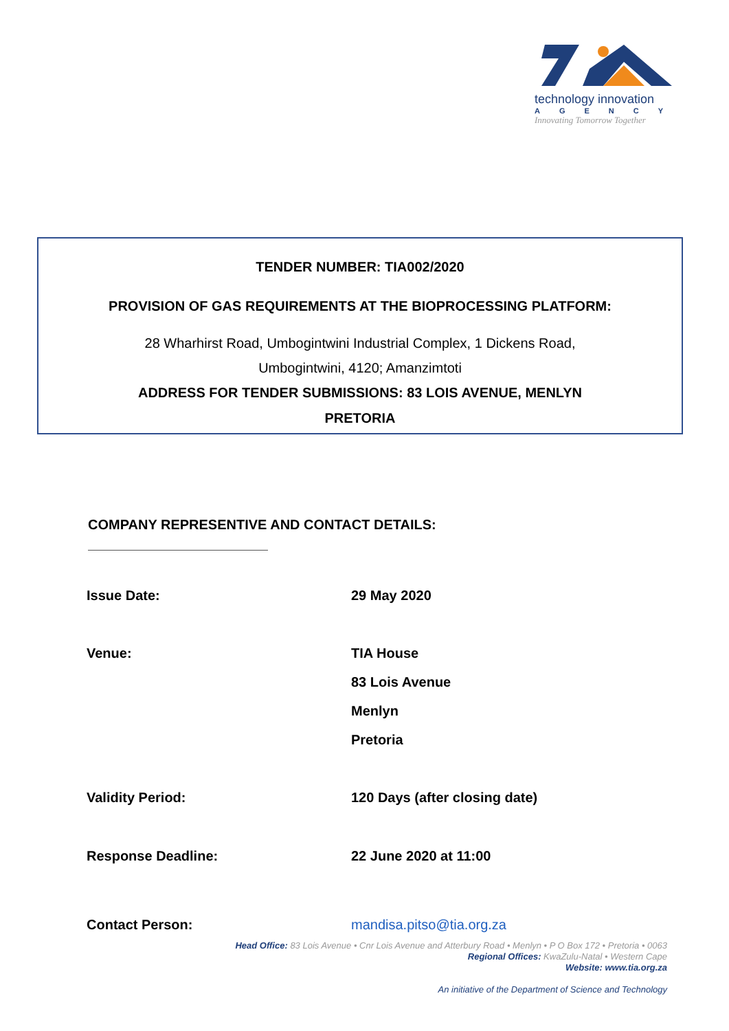technology innovation
AGENCY
Innovating Tomorrow Together
TENDER NUMBER: TIA002/2020
PROVISION OF GAS REQUIREMENTS AT THE BIOPROCESSING PLATFORM:
28 Wharhirst Road, Umbogintwini Industrial Complex, 1 Dickens Road,
Umbogintwini, 4120; Amanzimtoti
ADDRESS FOR TENDER SUBMISSIONS: 83 LOIS AVENUE, MENLYN
PRETORIA
COMPANY REPRESENTIVE AND CONTACT DETAILS:
| Issue Date: | 29 May 2020 |
| Venue: | TIA House |
| | 83 Lois Avenue |
| | Menlyn |
| | Pretoria |
| Validity Period: | 120 Days (after closing date) |
| Response Deadline: | 22 June 2020 at 11:00 |
| Contact Person: | mandisa.pitso@tia.org.za |
Head Office: 83 Lois Avenue • Cnr Lois Avenue and Atterbury Road • Menlyn • P O Box 172 • Pretoria • 0063
Regional Offices: KwaZulu-Natal • Western Cape
Website: www.tia.org.za
An initiative of the Department of Science and Technology